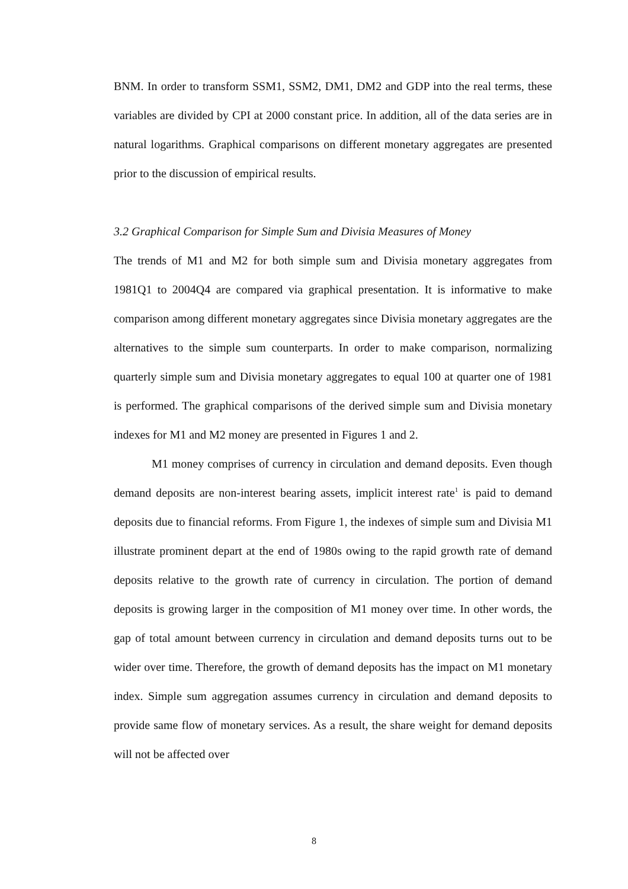BNM. In order to transform SSM1, SSM2, DM1, DM2 and GDP into the real terms, these variables are divided by CPI at 2000 constant price. In addition, all of the data series are in natural logarithms. Graphical comparisons on different monetary aggregates are presented prior to the discussion of empirical results.
3.2 Graphical Comparison for Simple Sum and Divisia Measures of Money
The trends of M1 and M2 for both simple sum and Divisia monetary aggregates from 1981Q1 to 2004Q4 are compared via graphical presentation. It is informative to make comparison among different monetary aggregates since Divisia monetary aggregates are the alternatives to the simple sum counterparts. In order to make comparison, normalizing quarterly simple sum and Divisia monetary aggregates to equal 100 at quarter one of 1981 is performed. The graphical comparisons of the derived simple sum and Divisia monetary indexes for M1 and M2 money are presented in Figures 1 and 2.
M1 money comprises of currency in circulation and demand deposits. Even though demand deposits are non-interest bearing assets, implicit interest rate<sup>1</sup> is paid to demand deposits due to financial reforms. From Figure 1, the indexes of simple sum and Divisia M1 illustrate prominent depart at the end of 1980s owing to the rapid growth rate of demand deposits relative to the growth rate of currency in circulation. The portion of demand deposits is growing larger in the composition of M1 money over time. In other words, the gap of total amount between currency in circulation and demand deposits turns out to be wider over time. Therefore, the growth of demand deposits has the impact on M1 monetary index. Simple sum aggregation assumes currency in circulation and demand deposits to provide same flow of monetary services. As a result, the share weight for demand deposits will not be affected over
8